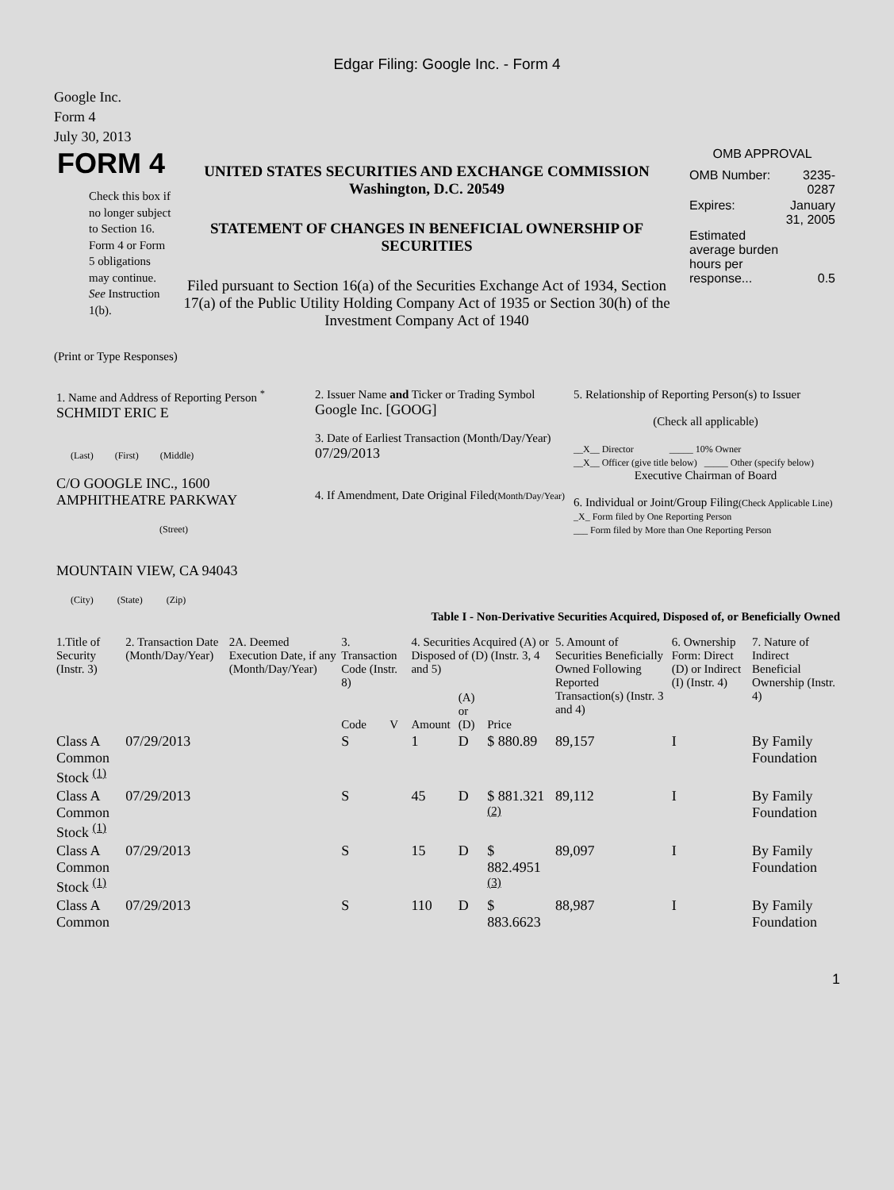Edgar Filing: Google Inc. - Form 4
Google Inc.
Form 4
July 30, 2013
FORM 4
Check this box if no longer subject to Section 16. Form 4 or Form 5 obligations may continue. See Instruction 1(b).
UNITED STATES SECURITIES AND EXCHANGE COMMISSION
Washington, D.C. 20549
STATEMENT OF CHANGES IN BENEFICIAL OWNERSHIP OF SECURITIES
Filed pursuant to Section 16(a) of the Securities Exchange Act of 1934, Section 17(a) of the Public Utility Holding Company Act of 1935 or Section 30(h) of the Investment Company Act of 1940
OMB APPROVAL
| OMB Number: | 3235-0287 |
| Expires: | January 31, 2005 |
| Estimated average burden hours per response... | 0.5 |
(Print or Type Responses)
| 1. Name and Address of Reporting Person <sup>*</sup> SCHMIDT ERIC E (Last) (First) (Middle) C/O GOOGLE INC., 1600 AMPHITHEATRE PARKWAY (Street) MOUNTAIN VIEW, CA 94043 (City) (State) (Zip) | 2. Issuer Name and Ticker or Trading Symbol Google Inc. [GOOG] 3. Date of Earliest Transaction (Month/Day/Year) 07/29/2013 4. If Amendment, Date Original Filed (Month/Day/Year) | 5. Relationship of Reporting Person(s) to Issuer (Check all applicable) __X__ Director _____ 10% Owner __X__ Officer (give title below) _____ Other (specify below) Executive Chairman of Board 6. Individual or Joint/Group Filing (Check Applicable Line) _X_ Form filed by One Reporting Person ___ Form filed by More than One Reporting Person |
Table I - Non-Derivative Securities Acquired, Disposed of, or Beneficially Owned
| 1.Title of Security (Instr. 3) | 2. Transaction Date (Month/Day/Year) | 2A. Deemed Execution Date, if any (Month/Day/Year) | 3. Transaction Code (Instr. 8) | | 4. Securities Acquired (A) or Disposed of (D) (Instr. 3, 4 and 5) | | | 5. Amount of Securities Beneficially Owned Following Reported Transaction(s) (Instr. 3 and 4) | 6. Ownership Form: Direct (D) or Indirect (I) (Instr. 4) | 7. Nature of Indirect Beneficial Ownership (Instr. 4) |
| --- | --- | --- | --- | --- | --- | --- | --- | --- | --- | --- |
| | | | Code | V | Amount | (A) or (D) | Price | | | |
| Class A Common Stock <sup>(1)</sup> | 07/29/2013 | | S | | 1 | D | $ 880.89 | 89,157 | I | By Family Foundation |
| Class A Common Stock <sup>(1)</sup> | 07/29/2013 | | S | | 45 | D | $ 881.321 <sup>(2)</sup> | 89,112 | I | By Family Foundation |
| Class A Common Stock <sup>(1)</sup> | 07/29/2013 | | S | | 15 | D | $ 882.4951 <sup>(3)</sup> | 89,097 | I | By Family Foundation |
| Class A Common | 07/29/2013 | | S | | 110 | D | $ 883.6623 | 88,987 | I | By Family Foundation |
1